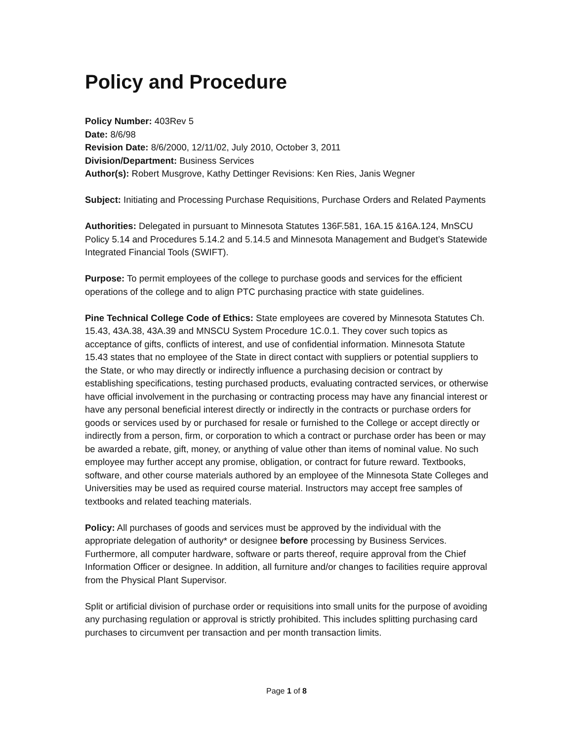Policy and Procedure
Policy Number: 403Rev 5
Date: 8/6/98
Revision Date: 8/6/2000, 12/11/02, July 2010, October 3, 2011
Division/Department: Business Services
Author(s): Robert Musgrove, Kathy Dettinger Revisions: Ken Ries, Janis Wegner
Subject: Initiating and Processing Purchase Requisitions, Purchase Orders and Related Payments
Authorities: Delegated in pursuant to Minnesota Statutes 136F.581, 16A.15 &16A.124, MnSCU Policy 5.14 and Procedures 5.14.2 and 5.14.5 and Minnesota Management and Budget’s Statewide Integrated Financial Tools (SWIFT).
Purpose: To permit employees of the college to purchase goods and services for the efficient operations of the college and to align PTC purchasing practice with state guidelines.
Pine Technical College Code of Ethics: State employees are covered by Minnesota Statutes Ch. 15.43, 43A.38, 43A.39 and MNSCU System Procedure 1C.0.1. They cover such topics as acceptance of gifts, conflicts of interest, and use of confidential information. Minnesota Statute 15.43 states that no employee of the State in direct contact with suppliers or potential suppliers to the State, or who may directly or indirectly influence a purchasing decision or contract by establishing specifications, testing purchased products, evaluating contracted services, or otherwise have official involvement in the purchasing or contracting process may have any financial interest or have any personal beneficial interest directly or indirectly in the contracts or purchase orders for goods or services used by or purchased for resale or furnished to the College or accept directly or indirectly from a person, firm, or corporation to which a contract or purchase order has been or may be awarded a rebate, gift, money, or anything of value other than items of nominal value. No such employee may further accept any promise, obligation, or contract for future reward. Textbooks, software, and other course materials authored by an employee of the Minnesota State Colleges and Universities may be used as required course material. Instructors may accept free samples of textbooks and related teaching materials.
Policy: All purchases of goods and services must be approved by the individual with the appropriate delegation of authority* or designee before processing by Business Services. Furthermore, all computer hardware, software or parts thereof, require approval from the Chief Information Officer or designee. In addition, all furniture and/or changes to facilities require approval from the Physical Plant Supervisor.
Split or artificial division of purchase order or requisitions into small units for the purpose of avoiding any purchasing regulation or approval is strictly prohibited. This includes splitting purchasing card purchases to circumvent per transaction and per month transaction limits.
Page 1 of 8